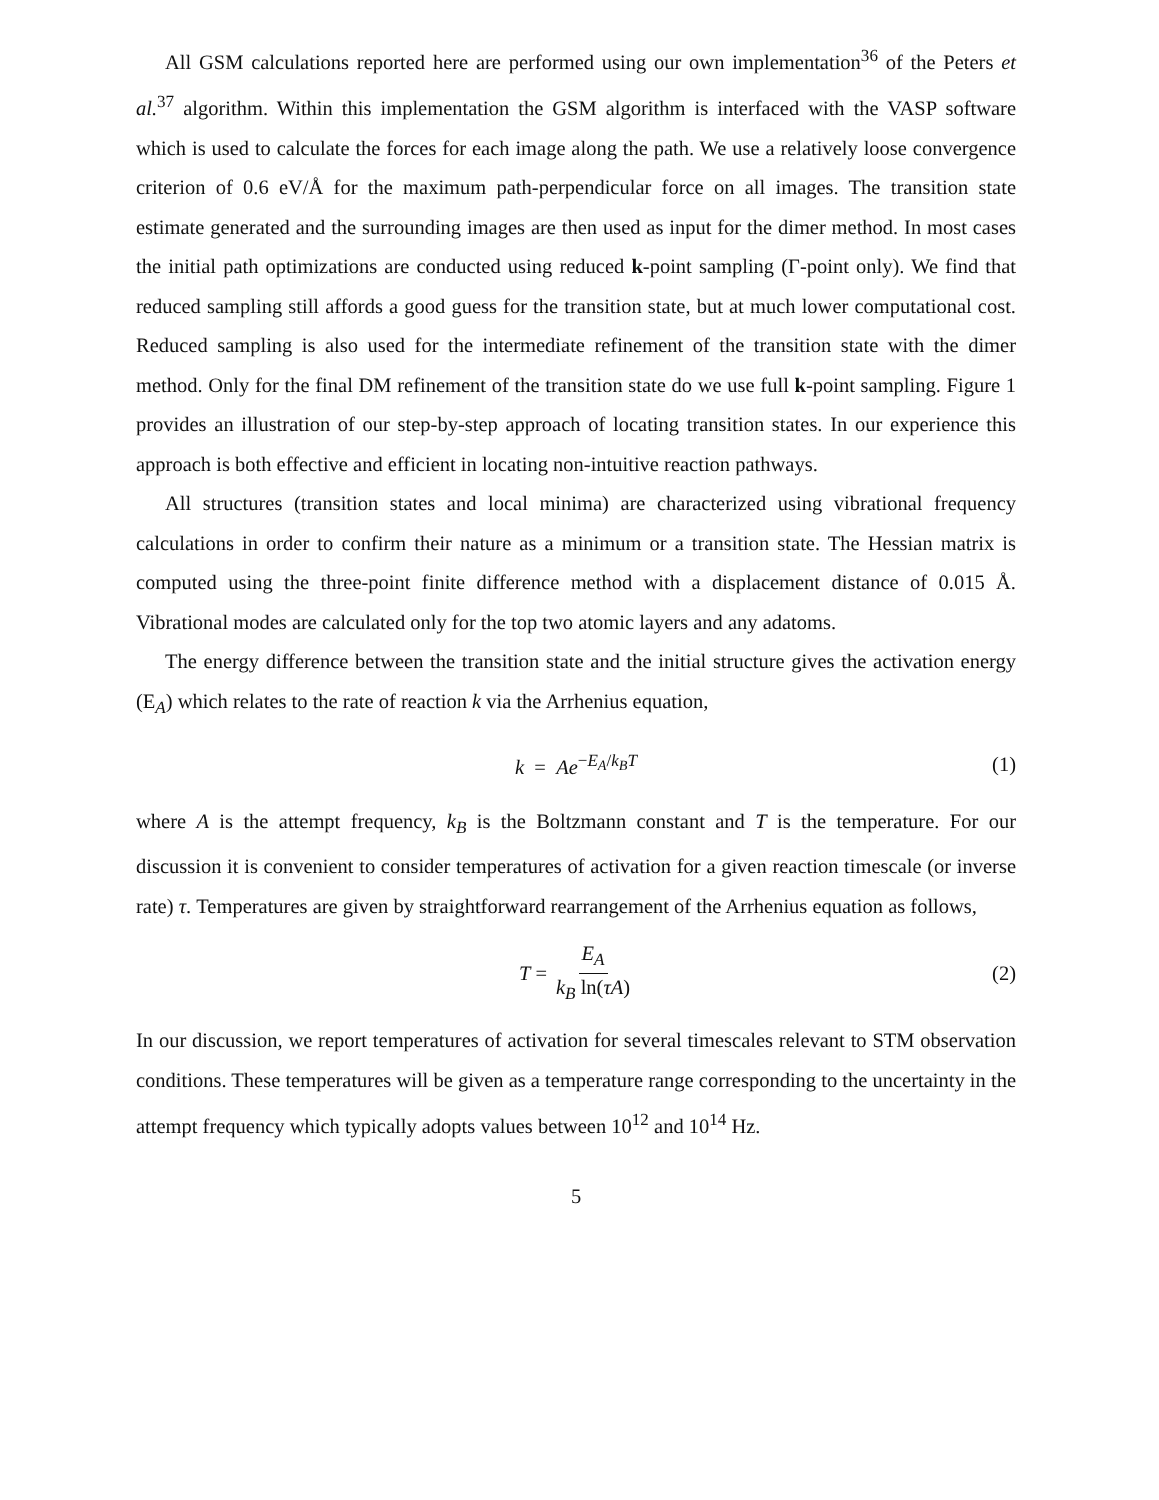All GSM calculations reported here are performed using our own implementation<sup>36</sup> of the Peters et al.<sup>37</sup> algorithm. Within this implementation the GSM algorithm is interfaced with the VASP software which is used to calculate the forces for each image along the path. We use a relatively loose convergence criterion of 0.6 eV/Å for the maximum path-perpendicular force on all images. The transition state estimate generated and the surrounding images are then used as input for the dimer method. In most cases the initial path optimizations are conducted using reduced k-point sampling (Γ-point only). We find that reduced sampling still affords a good guess for the transition state, but at much lower computational cost. Reduced sampling is also used for the intermediate refinement of the transition state with the dimer method. Only for the final DM refinement of the transition state do we use full k-point sampling. Figure 1 provides an illustration of our step-by-step approach of locating transition states. In our experience this approach is both effective and efficient in locating non-intuitive reaction pathways.
All structures (transition states and local minima) are characterized using vibrational frequency calculations in order to confirm their nature as a minimum or a transition state. The Hessian matrix is computed using the three-point finite difference method with a displacement distance of 0.015 Å. Vibrational modes are calculated only for the top two atomic layers and any adatoms.
The energy difference between the transition state and the initial structure gives the activation energy (E<sub>A</sub>) which relates to the rate of reaction k via the Arrhenius equation,
k = Ae<sup>−E<sub>A</sub>/k<sub>B</sub>T</sup> (1)
where A is the attempt frequency, k<sub>B</sub> is the Boltzmann constant and T is the temperature. For our discussion it is convenient to consider temperatures of activation for a given reaction timescale (or inverse rate) τ. Temperatures are given by straightforward rearrangement of the Arrhenius equation as follows,
T = E<sub>A</sub> k<sub>B</sub> ln(τA) (2)
In our discussion, we report temperatures of activation for several timescales relevant to STM observation conditions. These temperatures will be given as a temperature range corresponding to the uncertainty in the attempt frequency which typically adopts values between 10<sup>12</sup> and 10<sup>14</sup> Hz.
5